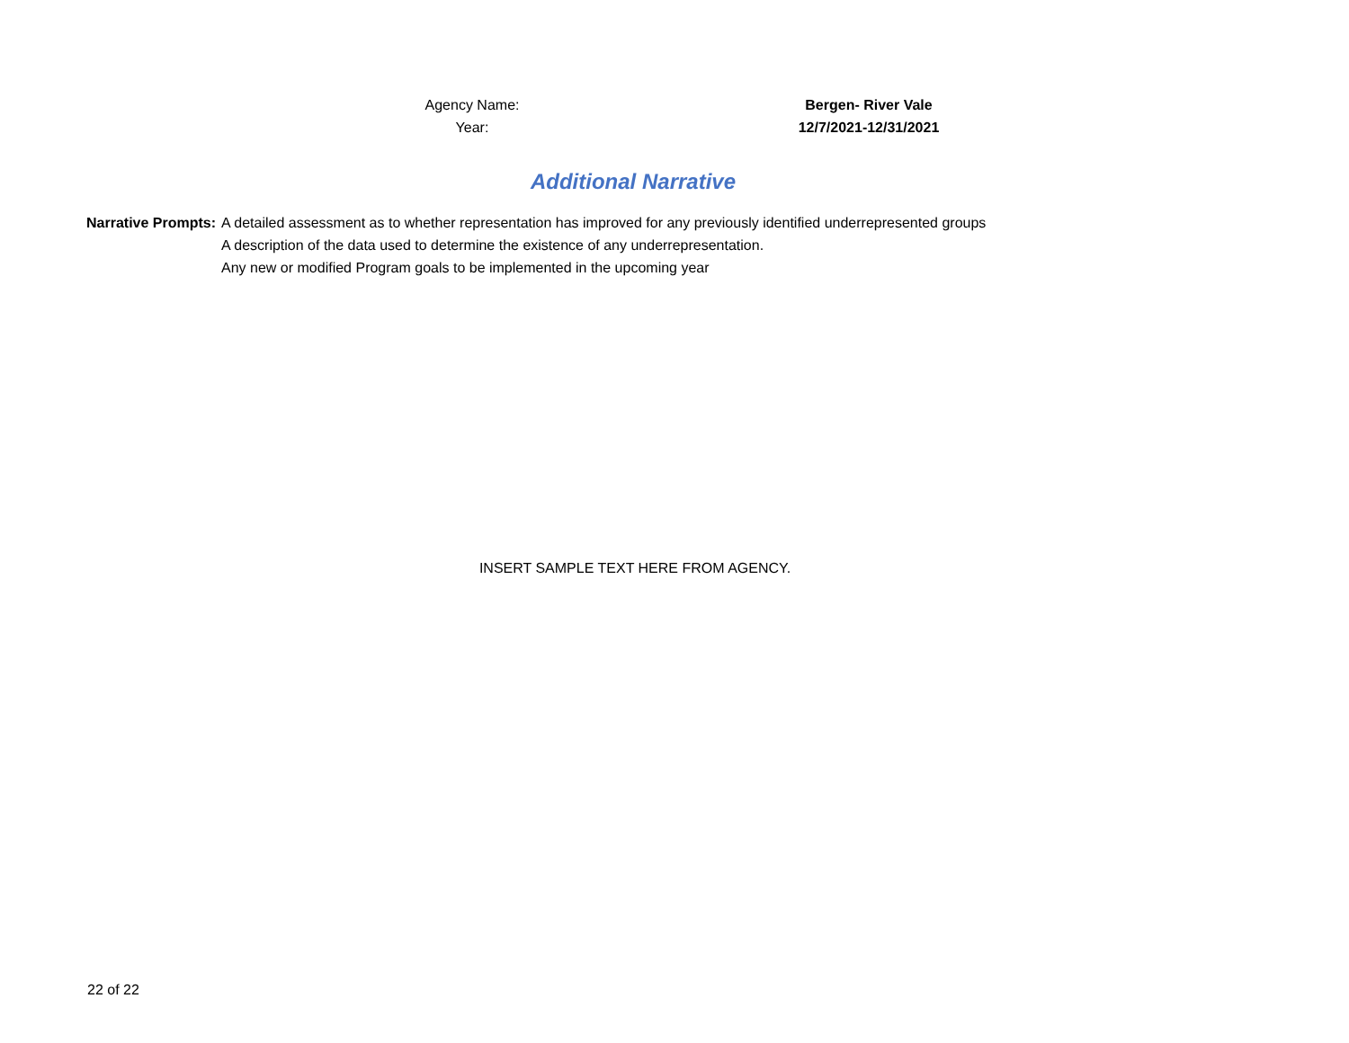Agency Name: Bergen- River Vale
Year: 12/7/2021-12/31/2021
Additional Narrative
Narrative Prompts: A detailed assessment as to whether representation has improved for any previously identified underrepresented groups
A description of the data used to determine the existence of any underrepresentation.
Any new or modified Program goals to be implemented in the upcoming year
INSERT SAMPLE TEXT HERE FROM AGENCY.
22 of 22